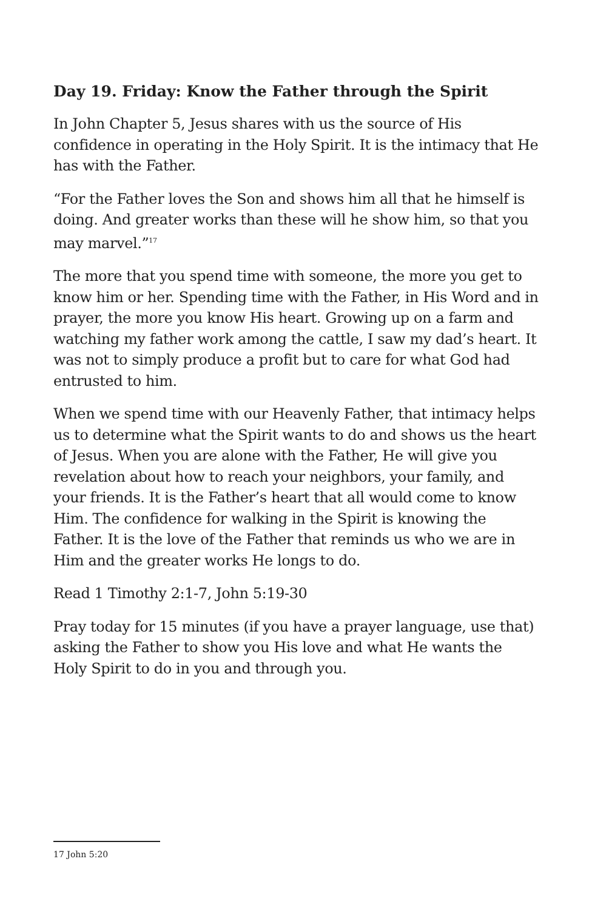Day 19. Friday: Know the Father through the Spirit
In John Chapter 5, Jesus shares with us the source of His confidence in operating in the Holy Spirit. It is the intimacy that He has with the Father.
“For the Father loves the Son and shows him all that he himself is doing. And greater works than these will he show him, so that you may marvel.”<sup>17</sup>
The more that you spend time with someone, the more you get to know him or her. Spending time with the Father, in His Word and in prayer, the more you know His heart. Growing up on a farm and watching my father work among the cattle, I saw my dad’s heart. It was not to simply produce a profit but to care for what God had entrusted to him.
When we spend time with our Heavenly Father, that intimacy helps us to determine what the Spirit wants to do and shows us the heart of Jesus. When you are alone with the Father, He will give you revelation about how to reach your neighbors, your family, and your friends. It is the Father’s heart that all would come to know Him. The confidence for walking in the Spirit is knowing the Father. It is the love of the Father that reminds us who we are in Him and the greater works He longs to do.
Read 1 Timothy 2:1-7, John 5:19-30
Pray today for 15 minutes (if you have a prayer language, use that) asking the Father to show you His love and what He wants the Holy Spirit to do in you and through you.
17 John 5:20